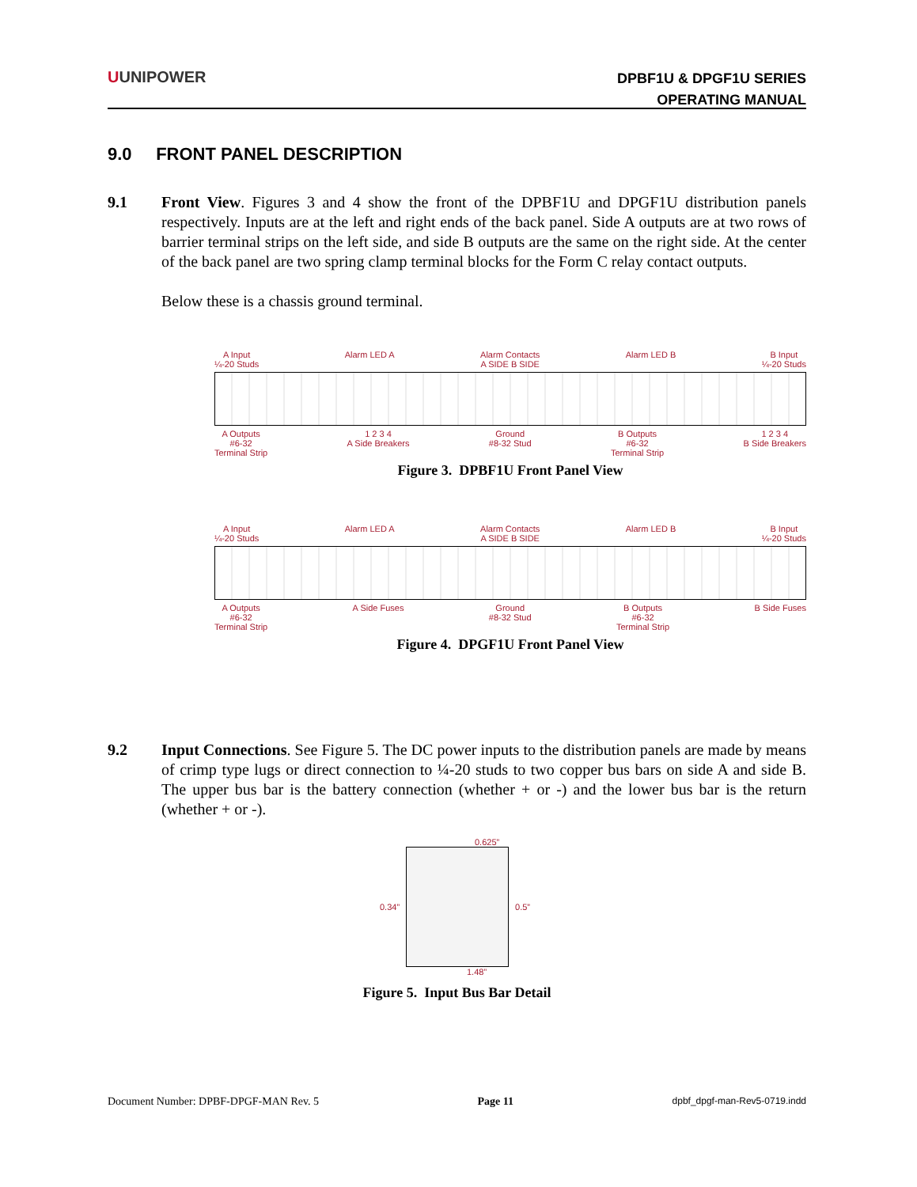UUNIPOWER
DPBF1U & DPGF1U SERIES
OPERATING MANUAL
9.0 FRONT PANEL DESCRIPTION
9.1
Front View. Figures 3 and 4 show the front of the DPBF1U and DPGF1U distribution panels respectively. Inputs are at the left and right ends of the back panel. Side A outputs are at two rows of barrier terminal strips on the left side, and side B outputs are the same on the right side. At the center of the back panel are two spring clamp terminal blocks for the Form C relay contact outputs.
Below these is a chassis ground terminal.
A Input
¼-20 Studs Alarm LED A Alarm Contacts
A SIDE B SIDE Alarm LED B B Input
¼-20 Studs
A Outputs
#6-32
Terminal Strip 1 2 3 4
A Side Breakers Ground
#8-32 Stud B Outputs
#6-32
Terminal Strip 1 2 3 4
B Side Breakers
Figure 3. DPBF1U Front Panel View
A Input
¼-20 Studs Alarm LED A Alarm Contacts
A SIDE B SIDE Alarm LED B B Input
¼-20 Studs
A Outputs
#6-32
Terminal Strip A Side Fuses Ground
#8-32 Stud B Outputs
#6-32
Terminal Strip B Side Fuses
Figure 4. DPGF1U Front Panel View
9.2
Input Connections. See Figure 5. The DC power inputs to the distribution panels are made by means of crimp type lugs or direct connection to ¼-20 studs to two copper bus bars on side A and side B. The upper bus bar is the battery connection (whether + or -) and the lower bus bar is the return (whether + or -).
0.625”
0.34” 0.5”
1.48”
Figure 5. Input Bus Bar Detail
Document Number: DPBF-DPGF-MAN Rev. 5 Page 11 dpbf_dpgf-man-Rev5-0719.indd